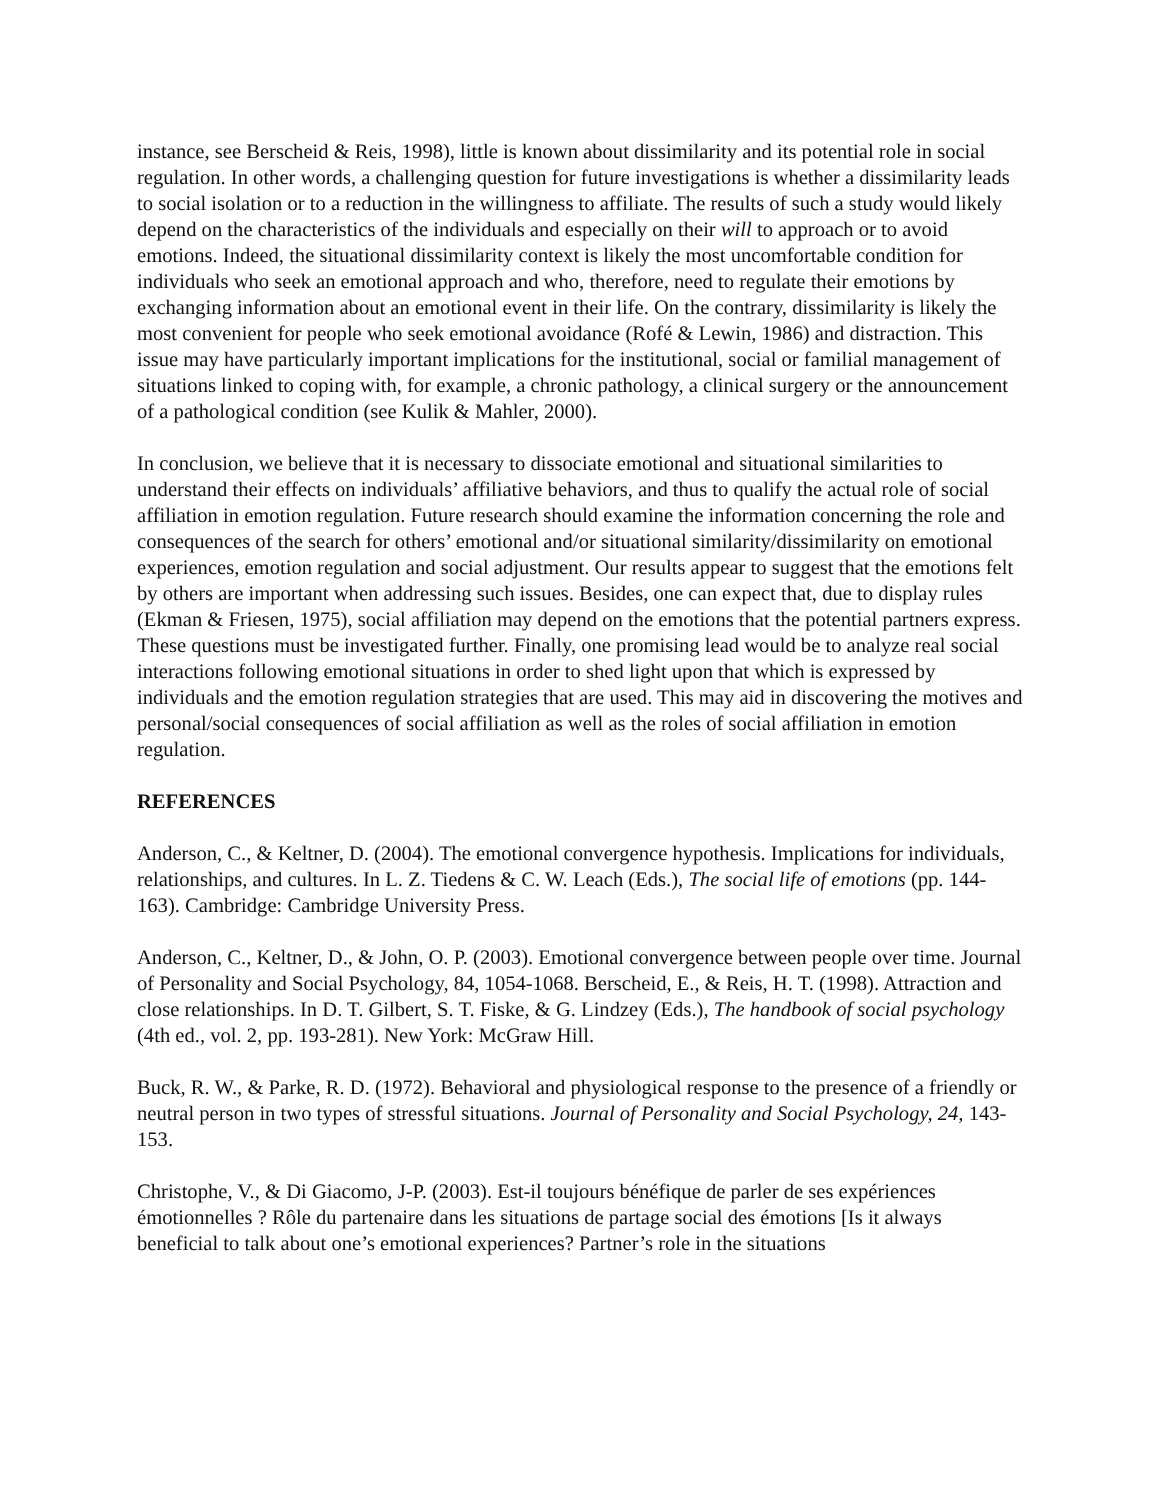instance, see Berscheid & Reis, 1998), little is known about dissimilarity and its potential role in social regulation. In other words, a challenging question for future investigations is whether a dissimilarity leads to social isolation or to a reduction in the willingness to affiliate. The results of such a study would likely depend on the characteristics of the individuals and especially on their will to approach or to avoid emotions. Indeed, the situational dissimilarity context is likely the most uncomfortable condition for individuals who seek an emotional approach and who, therefore, need to regulate their emotions by exchanging information about an emotional event in their life. On the contrary, dissimilarity is likely the most convenient for people who seek emotional avoidance (Rofé & Lewin, 1986) and distraction. This issue may have particularly important implications for the institutional, social or familial management of situations linked to coping with, for example, a chronic pathology, a clinical surgery or the announcement of a pathological condition (see Kulik & Mahler, 2000).
In conclusion, we believe that it is necessary to dissociate emotional and situational similarities to understand their effects on individuals’ affiliative behaviors, and thus to qualify the actual role of social affiliation in emotion regulation. Future research should examine the information concerning the role and consequences of the search for others’ emotional and/or situational similarity/dissimilarity on emotional experiences, emotion regulation and social adjustment. Our results appear to suggest that the emotions felt by others are important when addressing such issues. Besides, one can expect that, due to display rules (Ekman & Friesen, 1975), social affiliation may depend on the emotions that the potential partners express. These questions must be investigated further. Finally, one promising lead would be to analyze real social interactions following emotional situations in order to shed light upon that which is expressed by individuals and the emotion regulation strategies that are used. This may aid in discovering the motives and personal/social consequences of social affiliation as well as the roles of social affiliation in emotion regulation.
REFERENCES
Anderson, C., & Keltner, D. (2004). The emotional convergence hypothesis. Implications for individuals, relationships, and cultures. In L. Z. Tiedens & C. W. Leach (Eds.), The social life of emotions (pp. 144-163). Cambridge: Cambridge University Press.
Anderson, C., Keltner, D., & John, O. P. (2003). Emotional convergence between people over time. Journal of Personality and Social Psychology, 84, 1054-1068. Berscheid, E., & Reis, H. T. (1998). Attraction and close relationships. In D. T. Gilbert, S. T. Fiske, & G. Lindzey (Eds.), The handbook of social psychology (4th ed., vol. 2, pp. 193-281). New York: McGraw Hill.
Buck, R. W., & Parke, R. D. (1972). Behavioral and physiological response to the presence of a friendly or neutral person in two types of stressful situations. Journal of Personality and Social Psychology, 24, 143-153.
Christophe, V., & Di Giacomo, J-P. (2003). Est-il toujours bénéfique de parler de ses expériences émotionnelles ? Rôle du partenaire dans les situations de partage social des émotions [Is it always beneficial to talk about one’s emotional experiences? Partner’s role in the situations